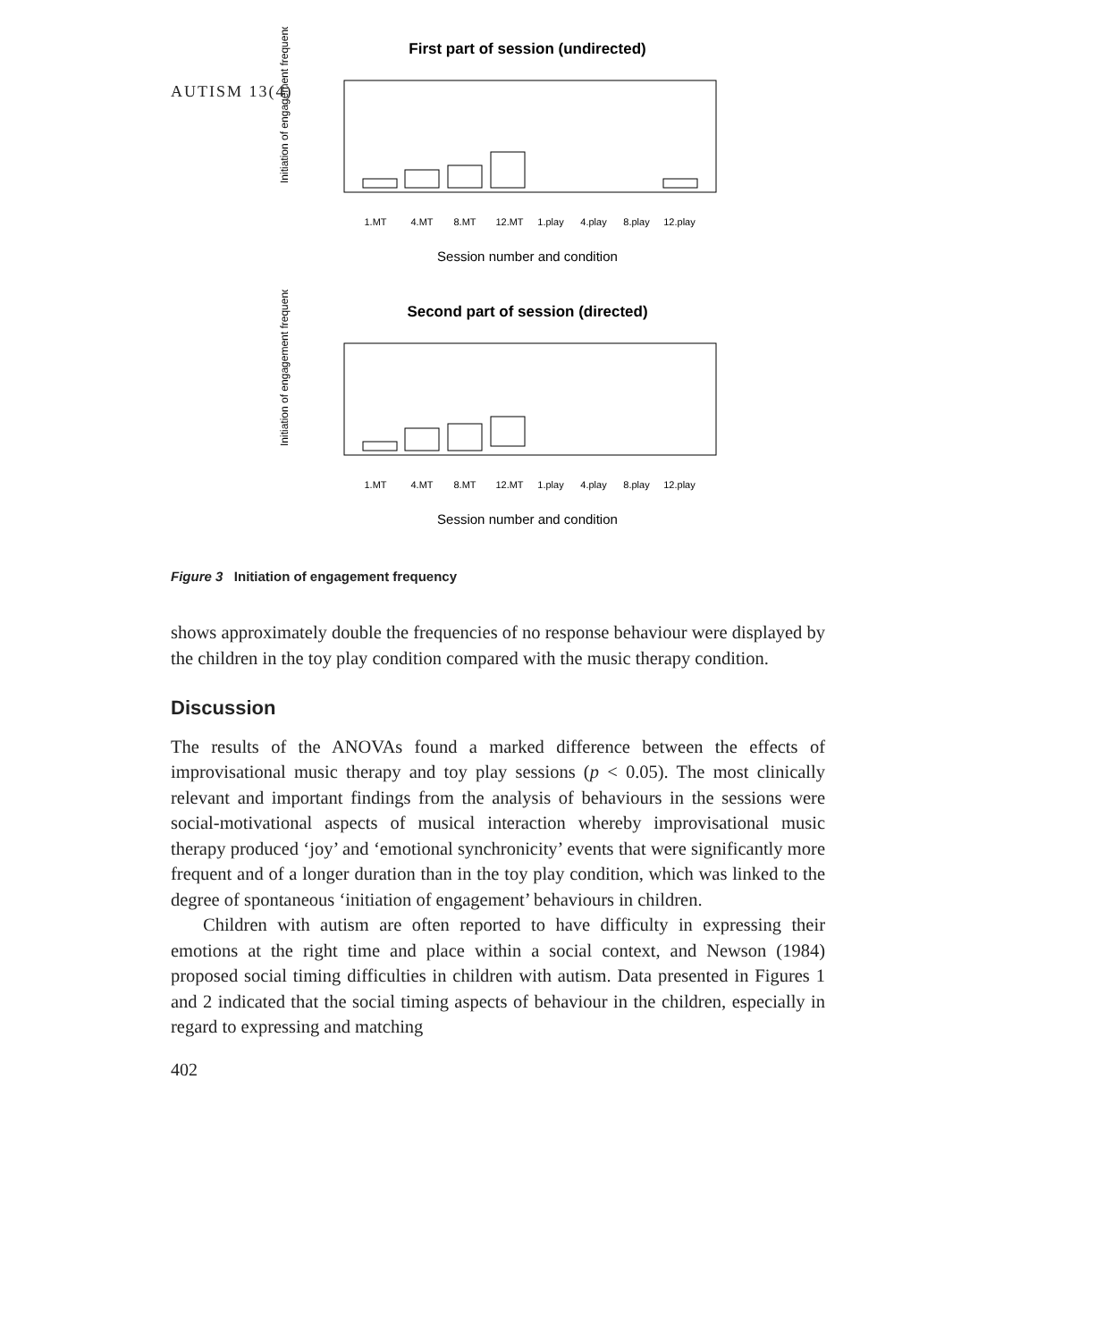AUTISM 13(4)
First part of session (undirected)
Initiation of engagement frequency
1.MT
4.MT
8.MT
12.MT
1.play
4.play
8.play
12.play
Session number and condition
Second part of session (directed)
Initiation of engagement frequency
1.MT
4.MT
8.MT
12.MT
1.play
4.play
8.play
12.play
Session number and condition
Figure 3 Initiation of engagement frequency
shows approximately double the frequencies of no response behaviour were displayed by the children in the toy play condition compared with the music therapy condition.
Discussion
The results of the ANOVAs found a marked difference between the effects of improvisational music therapy and toy play sessions (p < 0.05). The most clinically relevant and important findings from the analysis of behaviours in the sessions were social-motivational aspects of musical interaction whereby improvisational music therapy produced ‘joy’ and ‘emotional synchronicity’ events that were significantly more frequent and of a longer duration than in the toy play condition, which was linked to the degree of spontaneous ‘initiation of engagement’ behaviours in children.
Children with autism are often reported to have difficulty in expressing their emotions at the right time and place within a social context, and Newson (1984) proposed social timing difficulties in children with autism. Data presented in Figures 1 and 2 indicated that the social timing aspects of behaviour in the children, especially in regard to expressing and matching
402